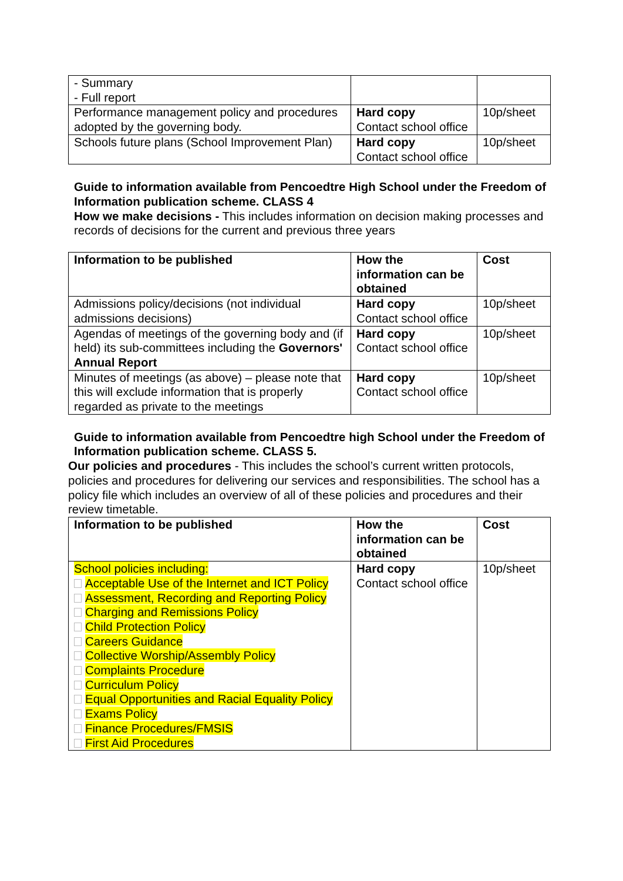| - Summary - Full report | | |
| Performance management policy and procedures adopted by the governing body. | Hard copy Contact school office | 10p/sheet |
| Schools future plans (School Improvement Plan) | Hard copy Contact school office | 10p/sheet |
Guide to information available from Pencoedtre High School under the Freedom of Information publication scheme. CLASS 4
How we make decisions - This includes information on decision making processes and records of decisions for the current and previous three years
| Information to be published | How the information can be obtained | Cost |
| --- | --- | --- |
| Admissions policy/decisions (not individual admissions decisions) | Hard copy Contact school office | 10p/sheet |
| Agendas of meetings of the governing body and (if held) its sub-committees including the Governors' Annual Report | Hard copy Contact school office | 10p/sheet |
| Minutes of meetings (as above) – please note that this will exclude information that is properly regarded as private to the meetings | Hard copy Contact school office | 10p/sheet |
Guide to information available from Pencoedtre high School under the Freedom of Information publication scheme. CLASS 5.
Our policies and procedures - This includes the school’s current written protocols, policies and procedures for delivering our services and responsibilities. The school has a policy file which includes an overview of all of these policies and procedures and their review timetable.
| Information to be published | How the information can be obtained | Cost |
| --- | --- | --- |
| School policies including: Acceptable Use of the Internet and ICT Policy Assessment, Recording and Reporting Policy Charging and Remissions Policy Child Protection Policy Careers Guidance Collective Worship/Assembly Policy Complaints Procedure Curriculum Policy Equal Opportunities and Racial Equality Policy Exams Policy Finance Procedures/FMSIS First Aid Procedures | Hard copy Contact school office | 10p/sheet |